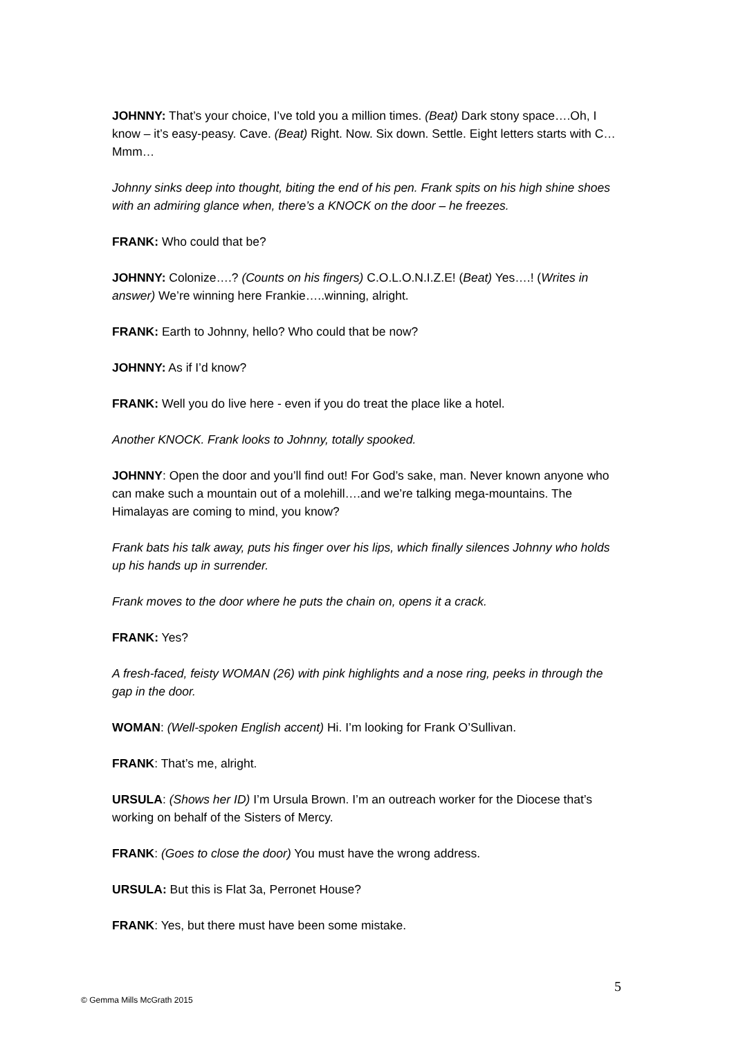JOHNNY: That’s your choice, I’ve told you a million times. (Beat) Dark stony space….Oh, I know – it’s easy-peasy. Cave. (Beat) Right. Now. Six down. Settle. Eight letters starts with C…Mmm…
Johnny sinks deep into thought, biting the end of his pen. Frank spits on his high shine shoes with an admiring glance when, there’s a KNOCK on the door – he freezes.
FRANK: Who could that be?
JOHNNY: Colonize….? (Counts on his fingers) C.O.L.O.N.I.Z.E! (Beat) Yes….! (Writes in answer) We’re winning here Frankie…..winning, alright.
FRANK: Earth to Johnny, hello? Who could that be now?
JOHNNY: As if I’d know?
FRANK: Well you do live here - even if you do treat the place like a hotel.
Another KNOCK. Frank looks to Johnny, totally spooked.
JOHNNY: Open the door and you’ll find out! For God’s sake, man. Never known anyone who can make such a mountain out of a molehill….and we’re talking mega-mountains. The Himalayas are coming to mind, you know?
Frank bats his talk away, puts his finger over his lips, which finally silences Johnny who holds up his hands up in surrender.
Frank moves to the door where he puts the chain on, opens it a crack.
FRANK: Yes?
A fresh-faced, feisty WOMAN (26) with pink highlights and a nose ring, peeks in through the gap in the door.
WOMAN: (Well-spoken English accent) Hi. I’m looking for Frank O’Sullivan.
FRANK: That’s me, alright.
URSULA: (Shows her ID) I’m Ursula Brown. I’m an outreach worker for the Diocese that’s working on behalf of the Sisters of Mercy.
FRANK: (Goes to close the door) You must have the wrong address.
URSULA: But this is Flat 3a, Perronet House?
FRANK: Yes, but there must have been some mistake.
5
© Gemma Mills McGrath 2015